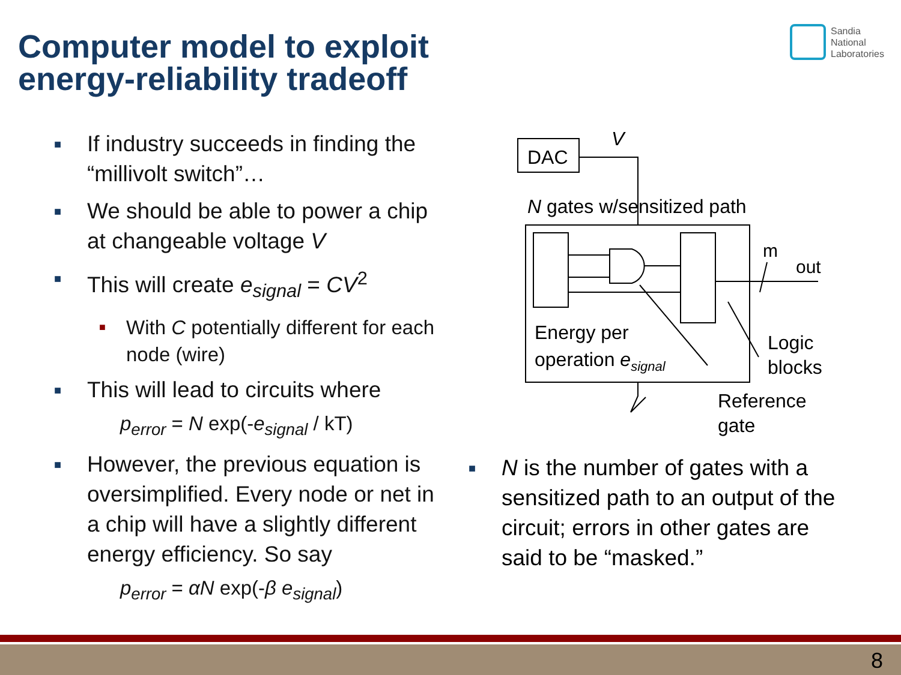Computer model to exploit
energy-reliability tradeoff
Sandia
National
Laboratories
■ If industry succeeds in finding the “millivolt switch”…
■ We should be able to power a chip at changeable voltage V
■ This will create e<sub>signal</sub> = CV<sup>2</sup>
■ With C potentially different for each node (wire)
■ This will lead to circuits where
p<sub>error</sub> = N exp(-e<sub>signal</sub> / kT)
■ However, the previous equation is oversimplified. Every node or net in a chip will have a slightly different energy efficiency. So say
p<sub>error</sub> = αN exp(-β e<sub>signal</sub>)
DAC
V
N gates w/sensitized path
m
out
Energy per
operation esignal
Logic
blocks
Reference
gate
■ N is the number of gates with a sensitized path to an output of the circuit; errors in other gates are said to be “masked.”
8